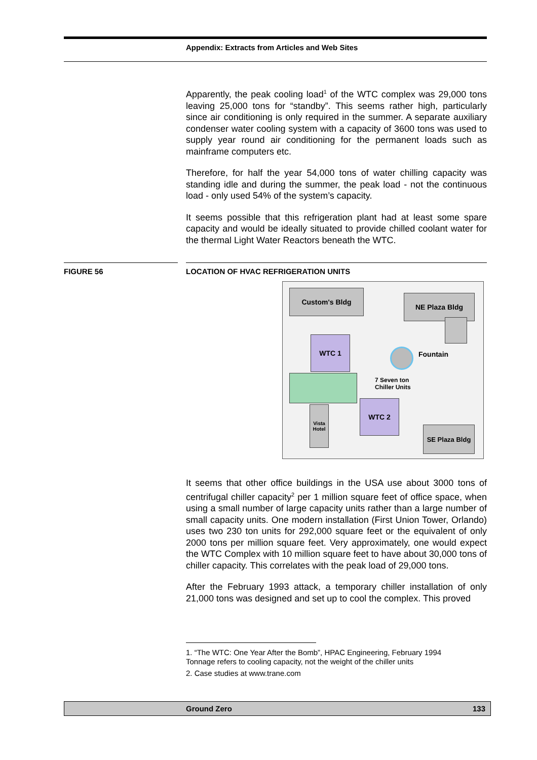Appendix: Extracts from Articles and Web Sites
Apparently, the peak cooling load<sup>1</sup> of the WTC complex was 29,000 tons leaving 25,000 tons for “standby”. This seems rather high, particularly since air conditioning is only required in the summer. A separate auxiliary condenser water cooling system with a capacity of 3600 tons was used to supply year round air conditioning for the permanent loads such as mainframe computers etc.
Therefore, for half the year 54,000 tons of water chilling capacity was standing idle and during the summer, the peak load - not the continuous load - only used 54% of the system’s capacity.
It seems possible that this refrigeration plant had at least some spare capacity and would be ideally situated to provide chilled coolant water for the thermal Light Water Reactors beneath the WTC.
FIGURE 56 LOCATION OF HVAC REFRIGERATION UNITS
Custom's Bldg
NE Plaza Bldg
WTC 1
Fountain
7 Seven ton
Chiller Units
Vista
Hotel
WTC 2
SE Plaza Bldg
It seems that other office buildings in the USA use about 3000 tons of centrifugal chiller capacity<sup>2</sup> per 1 million square feet of office space, when using a small number of large capacity units rather than a large number of small capacity units. One modern installation (First Union Tower, Orlando) uses two 230 ton units for 292,000 square feet or the equivalent of only 2000 tons per million square feet. Very approximately, one would expect the WTC Complex with 10 million square feet to have about 30,000 tons of chiller capacity. This correlates with the peak load of 29,000 tons.
After the February 1993 attack, a temporary chiller installation of only 21,000 tons was designed and set up to cool the complex. This proved
1. “The WTC: One Year After the Bomb”, HPAC Engineering, February 1994
Tonnage refers to cooling capacity, not the weight of the chiller units
2. Case studies at www.trane.com
Ground Zero 133